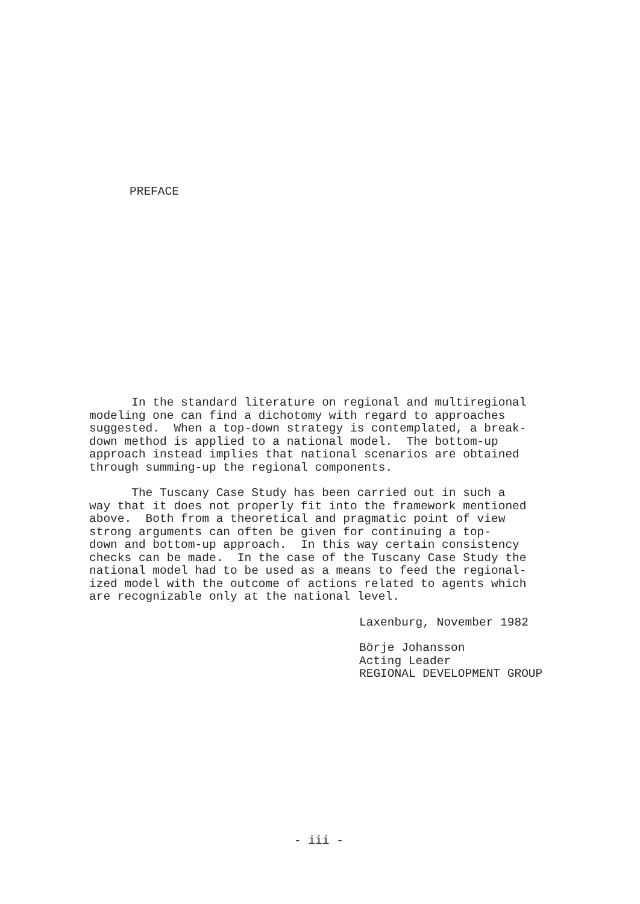PREFACE
In the standard literature on regional and multiregional modeling one can find a dichotomy with regard to approaches suggested. When a top-down strategy is contemplated, a break- down method is applied to a national model. The bottom-up approach instead implies that national scenarios are obtained through summing-up the regional components.
The Tuscany Case Study has been carried out in such a way that it does not properly fit into the framework mentioned above. Both from a theoretical and pragmatic point of view strong arguments can often be given for continuing a top- down and bottom-up approach. In this way certain consistency checks can be made. In the case of the Tuscany Case Study the national model had to be used as a means to feed the regional- ized model with the outcome of actions related to agents which are recognizable only at the national level.
Laxenburg, November 1982
Börje Johansson Acting Leader REGIONAL DEVELOPMENT GROUP
- iii -